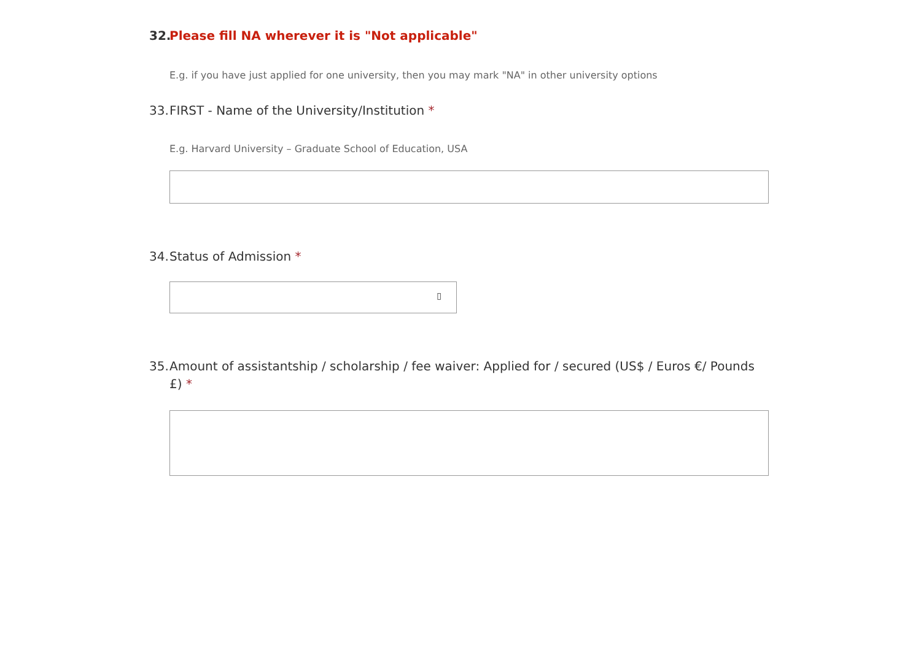32. Please fill NA wherever it is "Not applicable"
E.g. if you have just applied for one university, then you may mark "NA" in other university options
33. FIRST - Name of the University/Institution *
E.g. Harvard University – Graduate School of Education, USA
34. Status of Admission *
▯
35. Amount of assistantship / scholarship / fee waiver: Applied for / secured (US$ / Euros €/ Pounds £) *